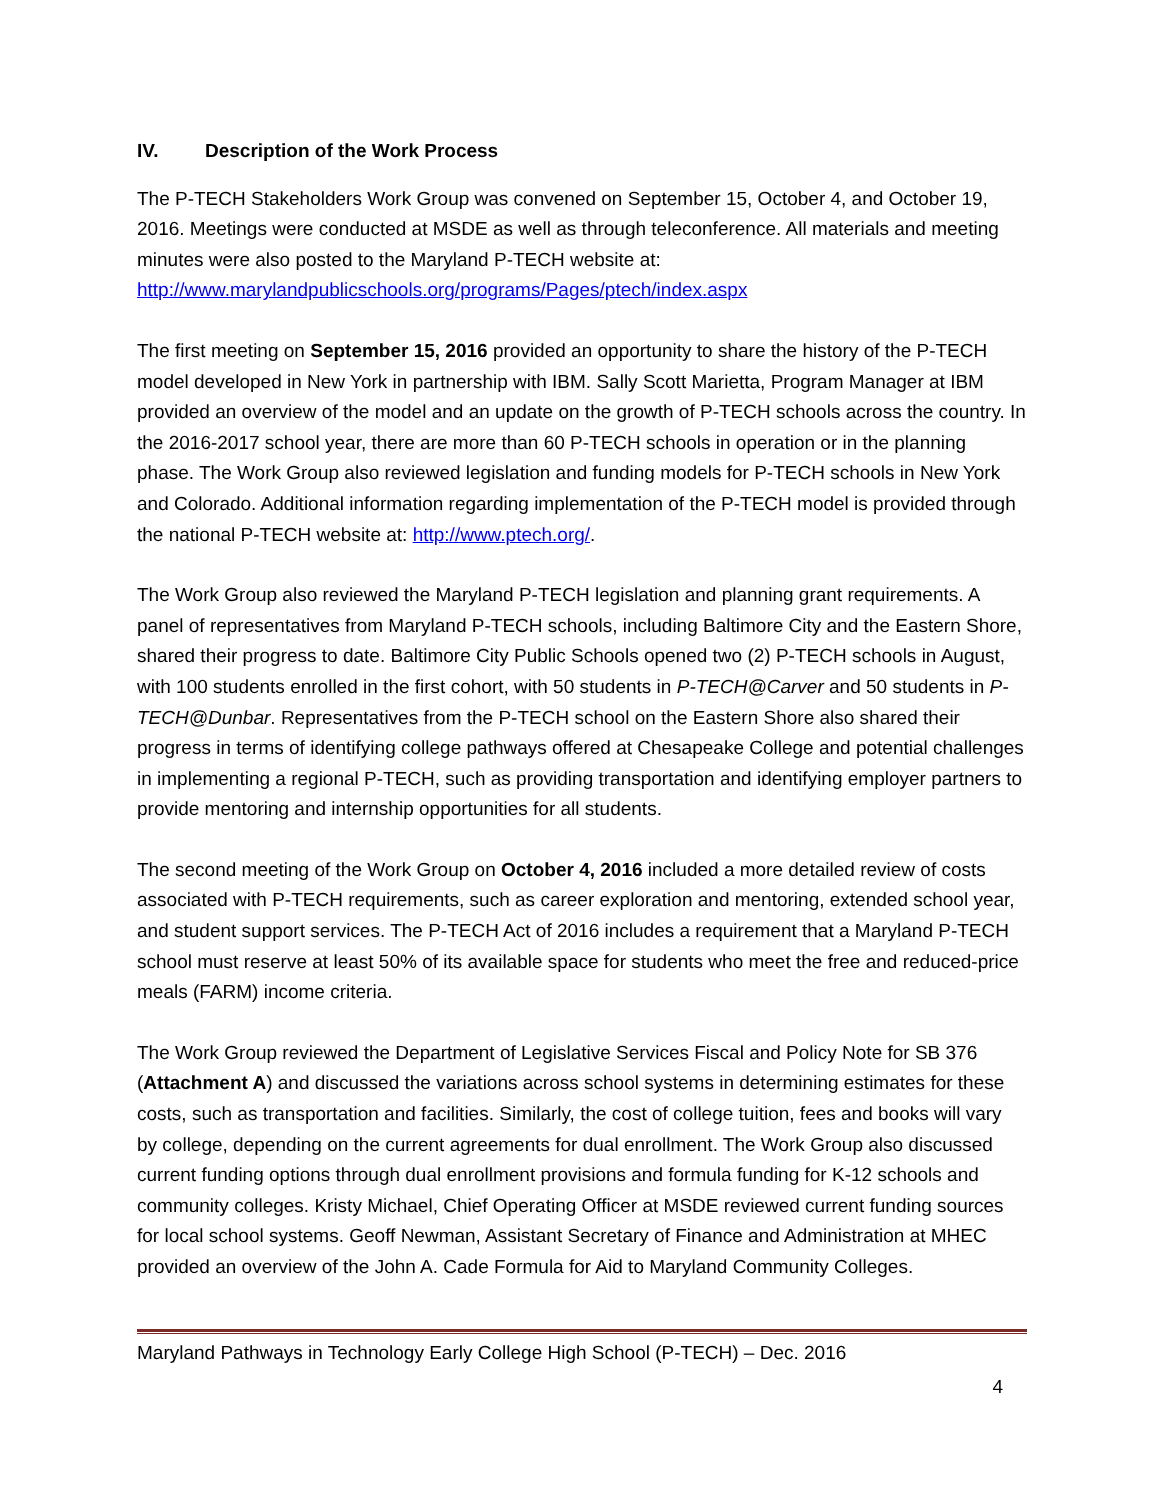IV. Description of the Work Process
The P-TECH Stakeholders Work Group was convened on September 15, October 4, and October 19, 2016. Meetings were conducted at MSDE as well as through teleconference. All materials and meeting minutes were also posted to the Maryland P-TECH website at: http://www.marylandpublicschools.org/programs/Pages/ptech/index.aspx
The first meeting on September 15, 2016 provided an opportunity to share the history of the P-TECH model developed in New York in partnership with IBM. Sally Scott Marietta, Program Manager at IBM provided an overview of the model and an update on the growth of P-TECH schools across the country. In the 2016-2017 school year, there are more than 60 P-TECH schools in operation or in the planning phase. The Work Group also reviewed legislation and funding models for P-TECH schools in New York and Colorado. Additional information regarding implementation of the P-TECH model is provided through the national P-TECH website at: http://www.ptech.org/.
The Work Group also reviewed the Maryland P-TECH legislation and planning grant requirements. A panel of representatives from Maryland P-TECH schools, including Baltimore City and the Eastern Shore, shared their progress to date. Baltimore City Public Schools opened two (2) P-TECH schools in August, with 100 students enrolled in the first cohort, with 50 students in P-TECH@Carver and 50 students in P-TECH@Dunbar. Representatives from the P-TECH school on the Eastern Shore also shared their progress in terms of identifying college pathways offered at Chesapeake College and potential challenges in implementing a regional P-TECH, such as providing transportation and identifying employer partners to provide mentoring and internship opportunities for all students.
The second meeting of the Work Group on October 4, 2016 included a more detailed review of costs associated with P-TECH requirements, such as career exploration and mentoring, extended school year, and student support services. The P-TECH Act of 2016 includes a requirement that a Maryland P-TECH school must reserve at least 50% of its available space for students who meet the free and reduced-price meals (FARM) income criteria.
The Work Group reviewed the Department of Legislative Services Fiscal and Policy Note for SB 376 (Attachment A) and discussed the variations across school systems in determining estimates for these costs, such as transportation and facilities. Similarly, the cost of college tuition, fees and books will vary by college, depending on the current agreements for dual enrollment. The Work Group also discussed current funding options through dual enrollment provisions and formula funding for K-12 schools and community colleges. Kristy Michael, Chief Operating Officer at MSDE reviewed current funding sources for local school systems. Geoff Newman, Assistant Secretary of Finance and Administration at MHEC provided an overview of the John A. Cade Formula for Aid to Maryland Community Colleges.
Maryland Pathways in Technology Early College High School (P-TECH) – Dec. 2016
4